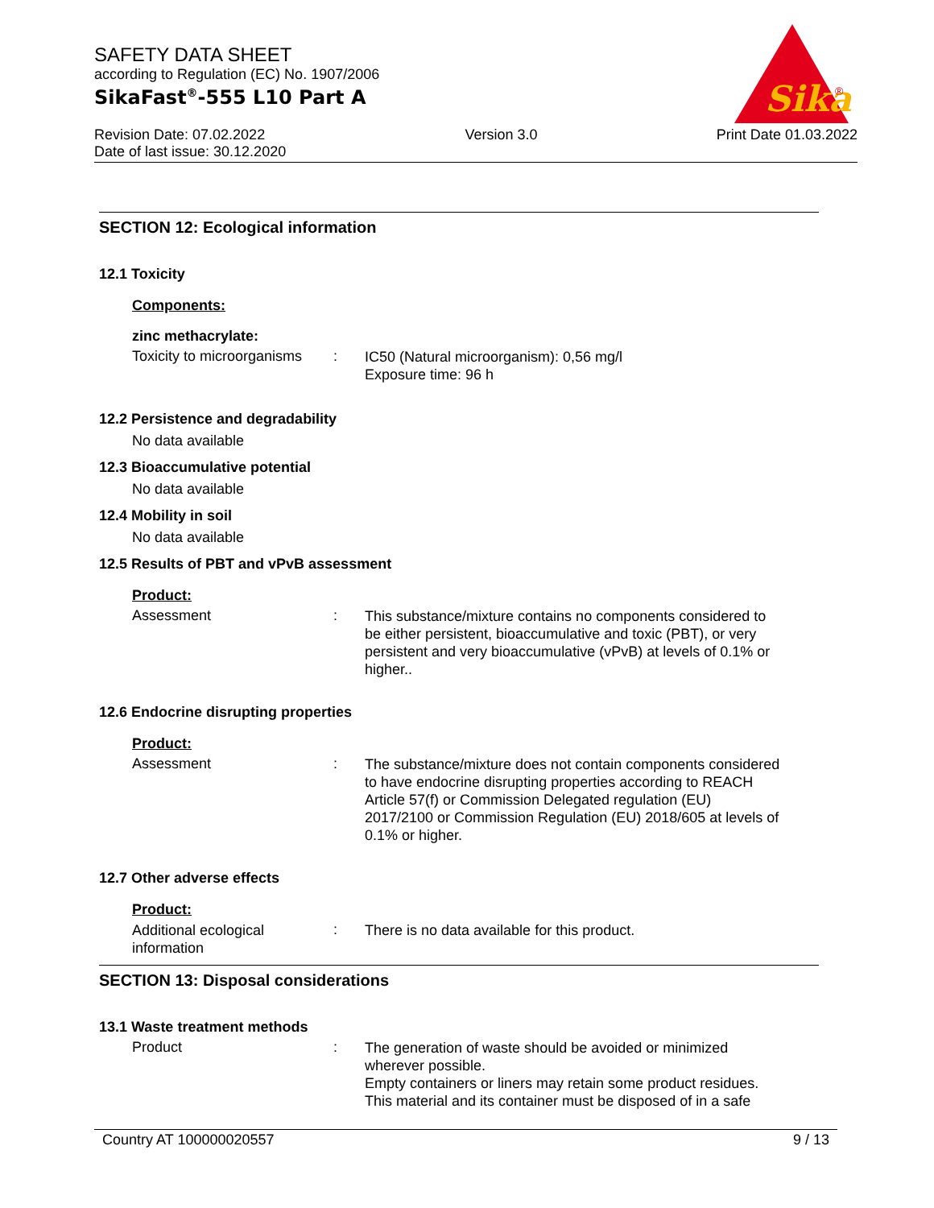SAFETY DATA SHEET
according to Regulation (EC) No. 1907/2006
SikaFast<sup>®</sup>-555 L10 Part A
Revision Date: 07.02.2022
Date of last issue: 30.12.2020
Version 3.0 Print Date 01.03.2022
Sika
®
SECTION 12: Ecological information
12.1 Toxicity
Components:
zinc methacrylate:
Toxicity to microorganisms
:
IC50 (Natural microorganism): 0,56 mg/l
Exposure time: 96 h
12.2 Persistence and degradability
No data available
12.3 Bioaccumulative potential
No data available
12.4 Mobility in soil
No data available
12.5 Results of PBT and vPvB assessment
Product:
Assessment :
This substance/mixture contains no components considered to be either persistent, bioaccumulative and toxic (PBT), or very persistent and very bioaccumulative (vPvB) at levels of 0.1% or higher..
12.6 Endocrine disrupting properties
Product:
Assessment :
The substance/mixture does not contain components considered to have endocrine disrupting properties according to REACH Article 57(f) or Commission Delegated regulation (EU) 2017/2100 or Commission Regulation (EU) 2018/605 at levels of 0.1% or higher.
12.7 Other adverse effects
Product:
Additional ecological information
:
There is no data available for this product.
SECTION 13: Disposal considerations
13.1 Waste treatment methods
Product :
The generation of waste should be avoided or minimized wherever possible.
Empty containers or liners may retain some product residues.
This material and its container must be disposed of in a safe
Country AT 100000020557 9 / 13